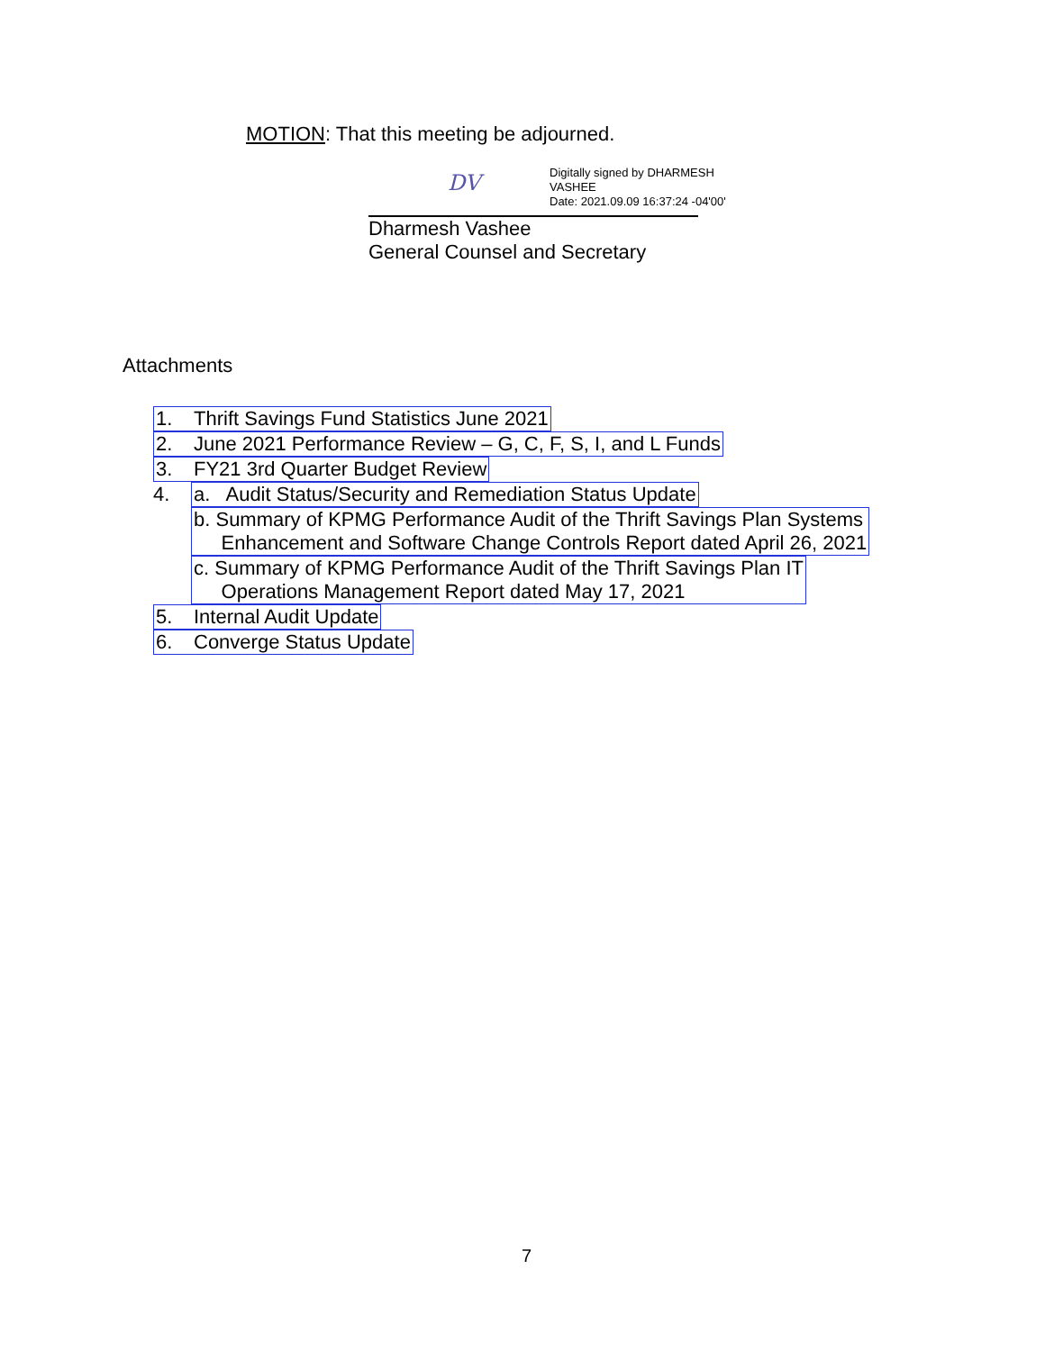MOTION: That this meeting be adjourned.
DV
Digitally signed by DHARMESH VASHEE
Date: 2021.09.09 16:37:24 -04'00'
Dharmesh Vashee
General Counsel and Secretary
Attachments
1. Thrift Savings Fund Statistics June 2021
2. June 2021 Performance Review – G, C, F, S, I, and L Funds
3. FY21 3rd Quarter Budget Review
4. a. Audit Status/Security and Remediation Status Update
b. Summary of KPMG Performance Audit of the Thrift Savings Plan Systems
Enhancement and Software Change Controls Report dated April 26, 2021
c. Summary of KPMG Performance Audit of the Thrift Savings Plan IT
Operations Management Report dated May 17, 2021
5. Internal Audit Update
6. Converge Status Update
7